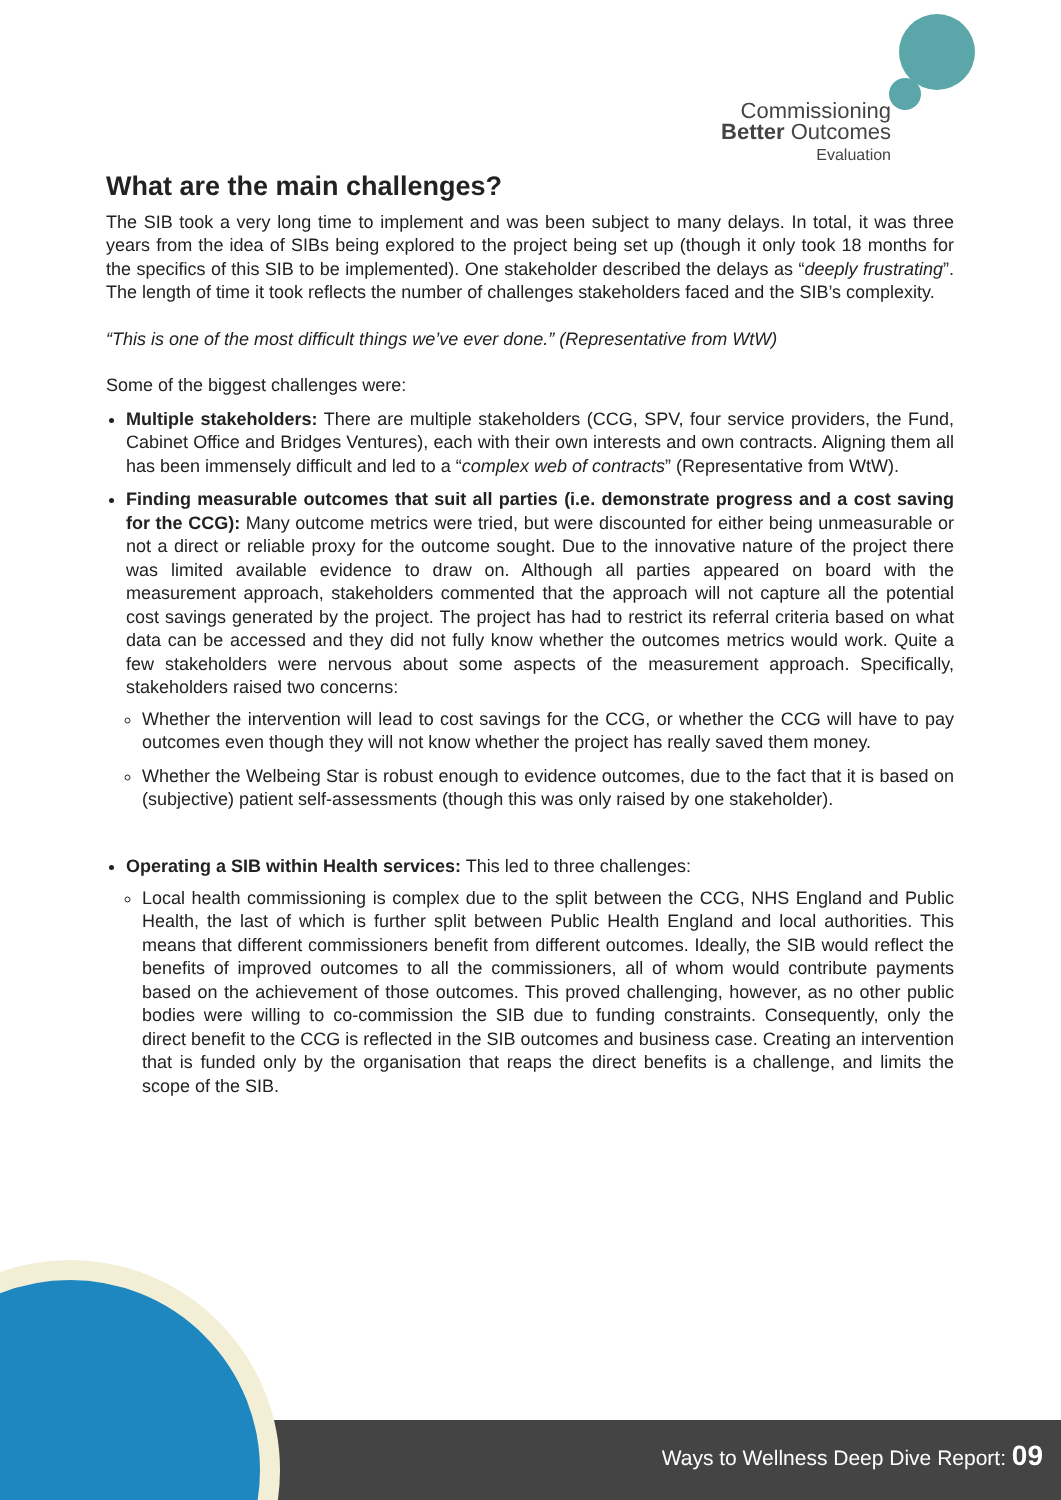Commissioning
Better Outcomes
Evaluation
What are the main challenges?
The SIB took a very long time to implement and was been subject to many delays. In total, it was three years from the idea of SIBs being explored to the project being set up (though it only took 18 months for the specifics of this SIB to be implemented). One stakeholder described the delays as “deeply frustrating”. The length of time it took reflects the number of challenges stakeholders faced and the SIB’s complexity.
“This is one of the most difficult things we’ve ever done.” (Representative from WtW)
Some of the biggest challenges were:
Multiple stakeholders: There are multiple stakeholders (CCG, SPV, four service providers, the Fund, Cabinet Office and Bridges Ventures), each with their own interests and own contracts. Aligning them all has been immensely difficult and led to a “complex web of contracts” (Representative from WtW).
Finding measurable outcomes that suit all parties (i.e. demonstrate progress and a cost saving for the CCG): Many outcome metrics were tried, but were discounted for either being unmeasurable or not a direct or reliable proxy for the outcome sought. Due to the innovative nature of the project there was limited available evidence to draw on. Although all parties appeared on board with the measurement approach, stakeholders commented that the approach will not capture all the potential cost savings generated by the project. The project has had to restrict its referral criteria based on what data can be accessed and they did not fully know whether the outcomes metrics would work. Quite a few stakeholders were nervous about some aspects of the measurement approach. Specifically, stakeholders raised two concerns:
Whether the intervention will lead to cost savings for the CCG, or whether the CCG will have to pay outcomes even though they will not know whether the project has really saved them money.
Whether the Welbeing Star is robust enough to evidence outcomes, due to the fact that it is based on (subjective) patient self-assessments (though this was only raised by one stakeholder).
Operating a SIB within Health services: This led to three challenges:
Local health commissioning is complex due to the split between the CCG, NHS England and Public Health, the last of which is further split between Public Health England and local authorities. This means that different commissioners benefit from different outcomes. Ideally, the SIB would reflect the benefits of improved outcomes to all the commissioners, all of whom would contribute payments based on the achievement of those outcomes. This proved challenging, however, as no other public bodies were willing to co-commission the SIB due to funding constraints. Consequently, only the direct benefit to the CCG is reflected in the SIB outcomes and business case. Creating an intervention that is funded only by the organisation that reaps the direct benefits is a challenge, and limits the scope of the SIB.
Ways to Wellness Deep Dive Report: 09